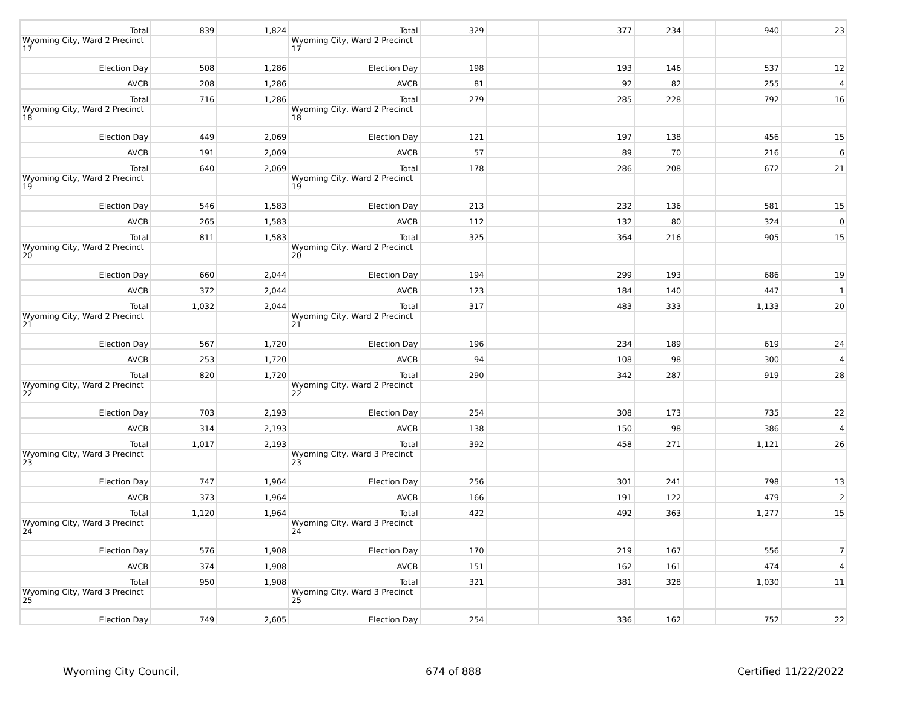| Total | 839 | 1,824 | Total | 329 | | 377 | 234 | | 940 | 23 |
| Wyoming City, Ward 2 Precinct 17 | | | Wyoming City, Ward 2 Precinct 17 | | | | | | | |
| Election Day | 508 | 1,286 | Election Day | 198 | | 193 | 146 | | 537 | 12 |
| AVCB | 208 | 1,286 | AVCB | 81 | | 92 | 82 | | 255 | 4 |
| Total | 716 | 1,286 | Total | 279 | | 285 | 228 | | 792 | 16 |
| Wyoming City, Ward 2 Precinct 18 | | | Wyoming City, Ward 2 Precinct 18 | | | | | | | |
| Election Day | 449 | 2,069 | Election Day | 121 | | 197 | 138 | | 456 | 15 |
| AVCB | 191 | 2,069 | AVCB | 57 | | 89 | 70 | | 216 | 6 |
| Total | 640 | 2,069 | Total | 178 | | 286 | 208 | | 672 | 21 |
| Wyoming City, Ward 2 Precinct 19 | | | Wyoming City, Ward 2 Precinct 19 | | | | | | | |
| Election Day | 546 | 1,583 | Election Day | 213 | | 232 | 136 | | 581 | 15 |
| AVCB | 265 | 1,583 | AVCB | 112 | | 132 | 80 | | 324 | 0 |
| Total | 811 | 1,583 | Total | 325 | | 364 | 216 | | 905 | 15 |
| Wyoming City, Ward 2 Precinct 20 | | | Wyoming City, Ward 2 Precinct 20 | | | | | | | |
| Election Day | 660 | 2,044 | Election Day | 194 | | 299 | 193 | | 686 | 19 |
| AVCB | 372 | 2,044 | AVCB | 123 | | 184 | 140 | | 447 | 1 |
| Total | 1,032 | 2,044 | Total | 317 | | 483 | 333 | | 1,133 | 20 |
| Wyoming City, Ward 2 Precinct 21 | | | Wyoming City, Ward 2 Precinct 21 | | | | | | | |
| Election Day | 567 | 1,720 | Election Day | 196 | | 234 | 189 | | 619 | 24 |
| AVCB | 253 | 1,720 | AVCB | 94 | | 108 | 98 | | 300 | 4 |
| Total | 820 | 1,720 | Total | 290 | | 342 | 287 | | 919 | 28 |
| Wyoming City, Ward 2 Precinct 22 | | | Wyoming City, Ward 2 Precinct 22 | | | | | | | |
| Election Day | 703 | 2,193 | Election Day | 254 | | 308 | 173 | | 735 | 22 |
| AVCB | 314 | 2,193 | AVCB | 138 | | 150 | 98 | | 386 | 4 |
| Total | 1,017 | 2,193 | Total | 392 | | 458 | 271 | | 1,121 | 26 |
| Wyoming City, Ward 3 Precinct 23 | | | Wyoming City, Ward 3 Precinct 23 | | | | | | | |
| Election Day | 747 | 1,964 | Election Day | 256 | | 301 | 241 | | 798 | 13 |
| AVCB | 373 | 1,964 | AVCB | 166 | | 191 | 122 | | 479 | 2 |
| Total | 1,120 | 1,964 | Total | 422 | | 492 | 363 | | 1,277 | 15 |
| Wyoming City, Ward 3 Precinct 24 | | | Wyoming City, Ward 3 Precinct 24 | | | | | | | |
| Election Day | 576 | 1,908 | Election Day | 170 | | 219 | 167 | | 556 | 7 |
| AVCB | 374 | 1,908 | AVCB | 151 | | 162 | 161 | | 474 | 4 |
| Total | 950 | 1,908 | Total | 321 | | 381 | 328 | | 1,030 | 11 |
| Wyoming City, Ward 3 Precinct 25 | | | Wyoming City, Ward 3 Precinct 25 | | | | | | | |
| Election Day | 749 | 2,605 | Election Day | 254 | | 336 | 162 | | 752 | 22 |
Wyoming City Council, 674 of 888 Certified 11/22/2022